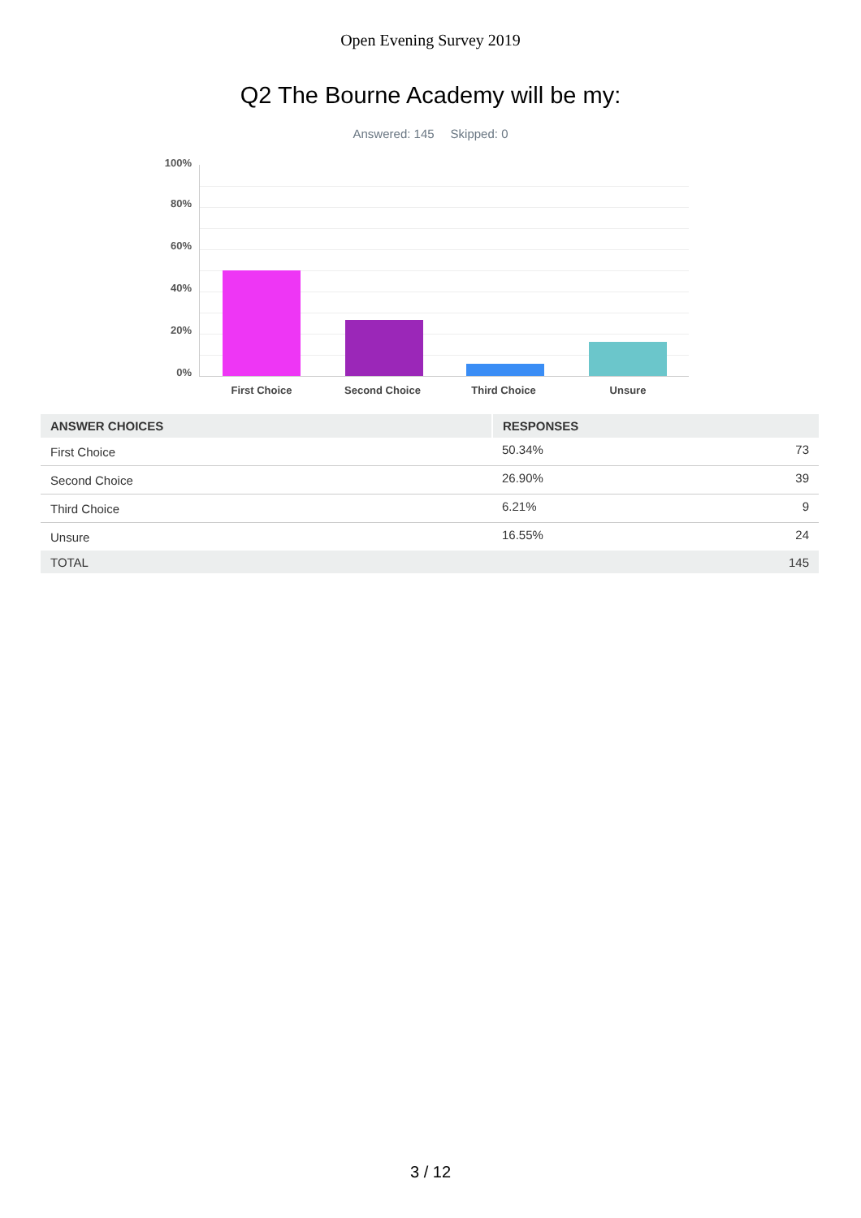Open Evening Survey 2019
Q2 The Bourne Academy will be my:
Answered: 145 Skipped: 0
100%
80%
60%
40%
20%
0%
First Choice Second Choice Third Choice Unsure
| ANSWER CHOICES | RESPONSES | |
| --- | --- | --- |
| First Choice | 50.34% | 73 |
| Second Choice | 26.90% | 39 |
| Third Choice | 6.21% | 9 |
| Unsure | 16.55% | 24 |
| TOTAL | | 145 |
3 / 12